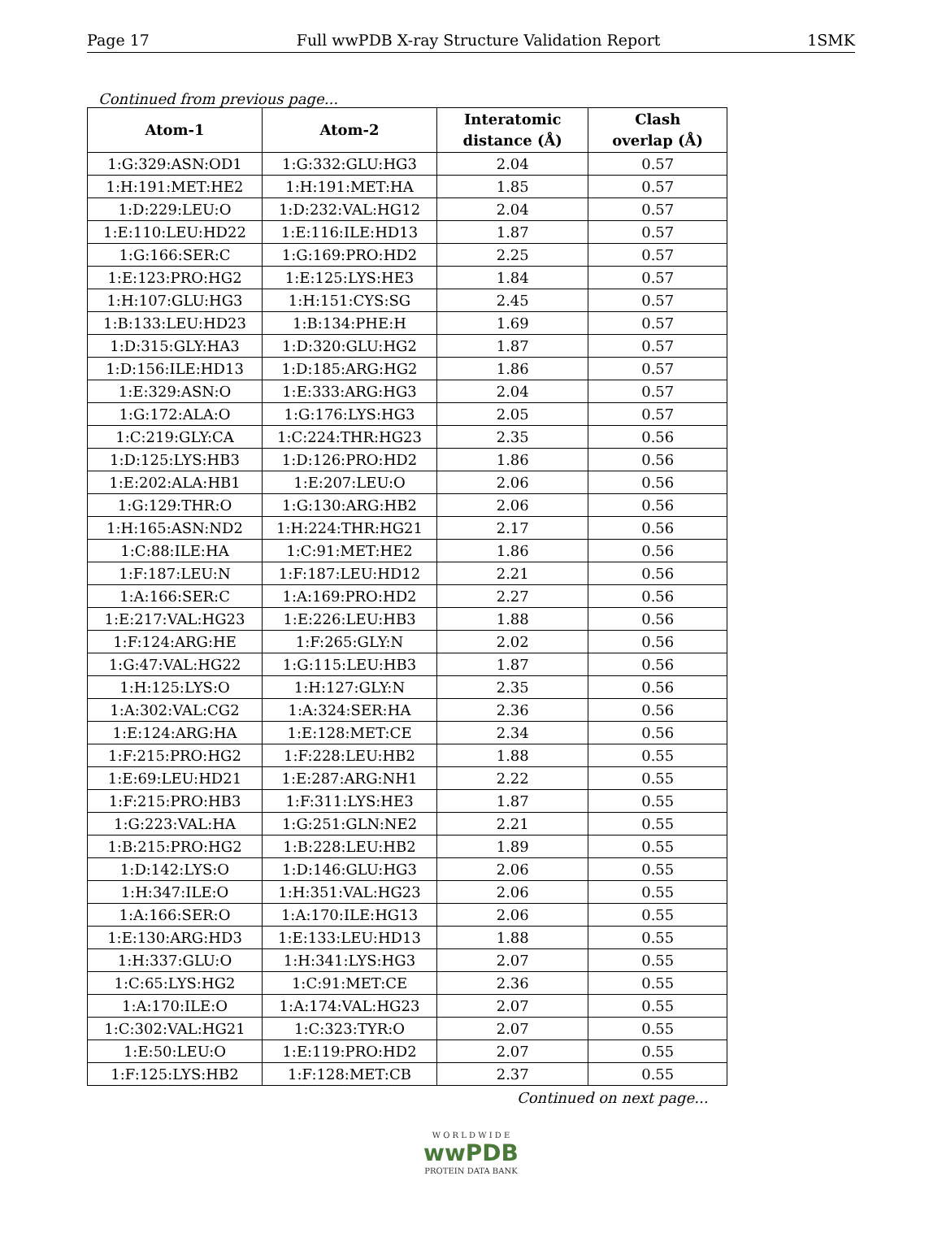Page 17 Full wwPDB X-ray Structure Validation Report 1SMK
Continued from previous page...
| Atom-1 | Atom-2 | Interatomic distance (Å) | Clash overlap (Å) |
| --- | --- | --- | --- |
| 1:G:329:ASN:OD1 | 1:G:332:GLU:HG3 | 2.04 | 0.57 |
| 1:H:191:MET:HE2 | 1:H:191:MET:HA | 1.85 | 0.57 |
| 1:D:229:LEU:O | 1:D:232:VAL:HG12 | 2.04 | 0.57 |
| 1:E:110:LEU:HD22 | 1:E:116:ILE:HD13 | 1.87 | 0.57 |
| 1:G:166:SER:C | 1:G:169:PRO:HD2 | 2.25 | 0.57 |
| 1:E:123:PRO:HG2 | 1:E:125:LYS:HE3 | 1.84 | 0.57 |
| 1:H:107:GLU:HG3 | 1:H:151:CYS:SG | 2.45 | 0.57 |
| 1:B:133:LEU:HD23 | 1:B:134:PHE:H | 1.69 | 0.57 |
| 1:D:315:GLY:HA3 | 1:D:320:GLU:HG2 | 1.87 | 0.57 |
| 1:D:156:ILE:HD13 | 1:D:185:ARG:HG2 | 1.86 | 0.57 |
| 1:E:329:ASN:O | 1:E:333:ARG:HG3 | 2.04 | 0.57 |
| 1:G:172:ALA:O | 1:G:176:LYS:HG3 | 2.05 | 0.57 |
| 1:C:219:GLY:CA | 1:C:224:THR:HG23 | 2.35 | 0.56 |
| 1:D:125:LYS:HB3 | 1:D:126:PRO:HD2 | 1.86 | 0.56 |
| 1:E:202:ALA:HB1 | 1:E:207:LEU:O | 2.06 | 0.56 |
| 1:G:129:THR:O | 1:G:130:ARG:HB2 | 2.06 | 0.56 |
| 1:H:165:ASN:ND2 | 1:H:224:THR:HG21 | 2.17 | 0.56 |
| 1:C:88:ILE:HA | 1:C:91:MET:HE2 | 1.86 | 0.56 |
| 1:F:187:LEU:N | 1:F:187:LEU:HD12 | 2.21 | 0.56 |
| 1:A:166:SER:C | 1:A:169:PRO:HD2 | 2.27 | 0.56 |
| 1:E:217:VAL:HG23 | 1:E:226:LEU:HB3 | 1.88 | 0.56 |
| 1:F:124:ARG:HE | 1:F:265:GLY:N | 2.02 | 0.56 |
| 1:G:47:VAL:HG22 | 1:G:115:LEU:HB3 | 1.87 | 0.56 |
| 1:H:125:LYS:O | 1:H:127:GLY:N | 2.35 | 0.56 |
| 1:A:302:VAL:CG2 | 1:A:324:SER:HA | 2.36 | 0.56 |
| 1:E:124:ARG:HA | 1:E:128:MET:CE | 2.34 | 0.56 |
| 1:F:215:PRO:HG2 | 1:F:228:LEU:HB2 | 1.88 | 0.55 |
| 1:E:69:LEU:HD21 | 1:E:287:ARG:NH1 | 2.22 | 0.55 |
| 1:F:215:PRO:HB3 | 1:F:311:LYS:HE3 | 1.87 | 0.55 |
| 1:G:223:VAL:HA | 1:G:251:GLN:NE2 | 2.21 | 0.55 |
| 1:B:215:PRO:HG2 | 1:B:228:LEU:HB2 | 1.89 | 0.55 |
| 1:D:142:LYS:O | 1:D:146:GLU:HG3 | 2.06 | 0.55 |
| 1:H:347:ILE:O | 1:H:351:VAL:HG23 | 2.06 | 0.55 |
| 1:A:166:SER:O | 1:A:170:ILE:HG13 | 2.06 | 0.55 |
| 1:E:130:ARG:HD3 | 1:E:133:LEU:HD13 | 1.88 | 0.55 |
| 1:H:337:GLU:O | 1:H:341:LYS:HG3 | 2.07 | 0.55 |
| 1:C:65:LYS:HG2 | 1:C:91:MET:CE | 2.36 | 0.55 |
| 1:A:170:ILE:O | 1:A:174:VAL:HG23 | 2.07 | 0.55 |
| 1:C:302:VAL:HG21 | 1:C:323:TYR:O | 2.07 | 0.55 |
| 1:E:50:LEU:O | 1:E:119:PRO:HD2 | 2.07 | 0.55 |
| 1:F:125:LYS:HB2 | 1:F:128:MET:CB | 2.37 | 0.55 |
Continued on next page...
W O R L D W I D E
wwPDB
PROTEIN DATA BANK